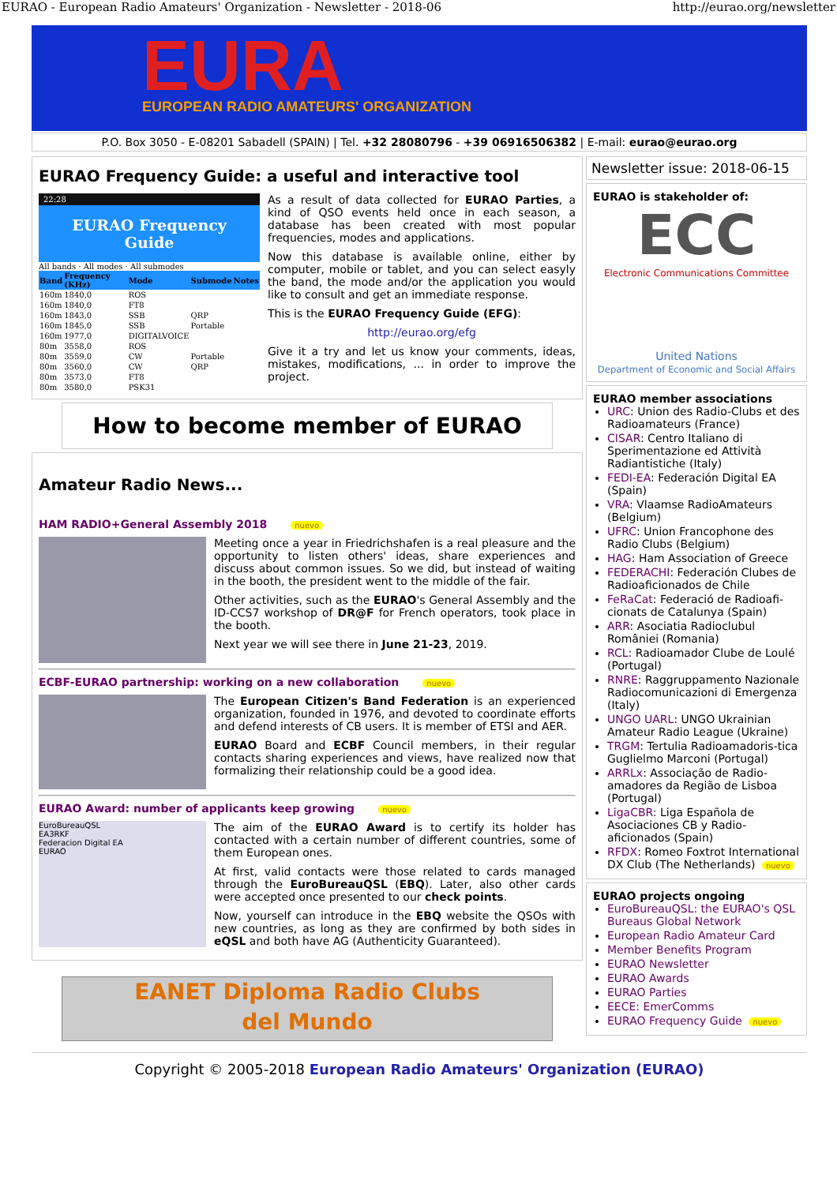EURAO - European Radio Amateurs' Organization - Newsletter - 2018-06 http://eurao.org/newsletter
EURA
EUROPEAN RADIO AMATEURS' ORGANIZATION
P.O. Box 3050 - E-08201 Sabadell (SPAIN) | Tel. +32 28080796 - +39 06916506382 | E-mail: eurao@eurao.org
EURAO Frequency Guide: a useful and interactive tool
22:28
EURAO Frequency Guide
All bands · All modes · All submodes
| Band | Frequency (KHz) | Mode | Submode | Notes |
| --- | --- | --- | --- | --- |
| 160m | 1840,0 | ROS | | |
| 160m | 1840,0 | FT8 | | |
| 160m | 1843,0 | SSB | QRP | |
| 160m | 1845,0 | SSB | Portable | |
| 160m | 1977,0 | DIGITALVOICE | | |
| 80m | 3558,0 | ROS | | |
| 80m | 3559,0 | CW | Portable | |
| 80m | 3560,0 | CW | QRP | |
| 80m | 3573,0 | FT8 | | |
| 80m | 3580,0 | PSK31 | | |
As a result of data collected for EURAO Parties, a kind of QSO events held once in each season, a database has been created with most popular frequencies, modes and applications.
Now this database is available online, either by computer, mobile or tablet, and you can select easyly the band, the mode and/or the application you would like to consult and get an immediate response.
This is the EURAO Frequency Guide (EFG):
http://eurao.org/efg
Give it a try and let us know your comments, ideas, mistakes, modifications, ... in order to improve the project.
How to become member of EURAO
Amateur Radio News...
HAM RADIO+General Assembly 2018 nuevo
Meeting once a year in Friedrichshafen is a real pleasure and the opportunity to listen others' ideas, share experiences and discuss about common issues. So we did, but instead of waiting in the booth, the president went to the middle of the fair.
Other activities, such as the EURAO's General Assembly and the ID-CCS7 workshop of DR@F for French operators, took place in the booth.
Next year we will see there in June 21-23, 2019.
ECBF-EURAO partnership: working on a new collaboration nuevo
The European Citizen's Band Federation is an experienced organization, founded in 1976, and devoted to coordinate efforts and defend interests of CB users. It is member of ETSI and AER.
EURAO Board and ECBF Council members, in their regular contacts sharing experiences and views, have realized now that formalizing their relationship could be a good idea.
EURAO Award: number of applicants keep growing nuevo
EuroBureauQSL
EA3RKF
Federacion Digital EA
EURAO
The aim of the EURAO Award is to certify its holder has contacted with a certain number of different countries, some of them European ones.
At first, valid contacts were those related to cards managed through the EuroBureauQSL (EBQ). Later, also other cards were accepted once presented to our check points.
Now, yourself can introduce in the EBQ website the QSOs with new countries, as long as they are confirmed by both sides in eQSL and both have AG (Authenticity Guaranteed).
EANET Diploma Radio Clubs
del Mundo
Newsletter issue: 2018-06-15
EURAO is stakeholder of:
ECC
Electronic Communications Committee
United Nations
Department of Economic and Social Affairs
EURAO member associations
URC: Union des Radio-Clubs et des Radioamateurs (France)
CISAR: Centro Italiano di Sperimentazione ed Attività Radiantistiche (Italy)
FEDI-EA: Federación Digital EA (Spain)
VRA: Vlaamse RadioAmateurs (Belgium)
UFRC: Union Francophone des Radio Clubs (Belgium)
HAG: Ham Association of Greece
FEDERACHI: Federación Clubes de Radioaficionados de Chile
FeRaCat: Federació de Radioafi-cionats de Catalunya (Spain)
ARR: Asociatia Radioclubul României (Romania)
RCL: Radioamador Clube de Loulé (Portugal)
RNRE: Raggruppamento Nazionale Radiocomunicazioni di Emergenza (Italy)
UNGO UARL: UNGO Ukrainian Amateur Radio League (Ukraine)
TRGM: Tertulia Radioamadoris-tica Guglielmo Marconi (Portugal)
ARRLx: Associação de Radio-amadores da Região de Lisboa (Portugal)
LigaCBR: Liga Española de Asociaciones CB y Radio-aficionados (Spain)
RFDX: Romeo Foxtrot International DX Club (The Netherlands) nuevo
EURAO projects ongoing
EuroBureauQSL: the EURAO's QSL Bureaus Global Network
European Radio Amateur Card
Member Benefits Program
EURAO Newsletter
EURAO Awards
EURAO Parties
EECE: EmerComms
EURAO Frequency Guide nuevo
Copyright © 2005-2018 European Radio Amateurs' Organization (EURAO)